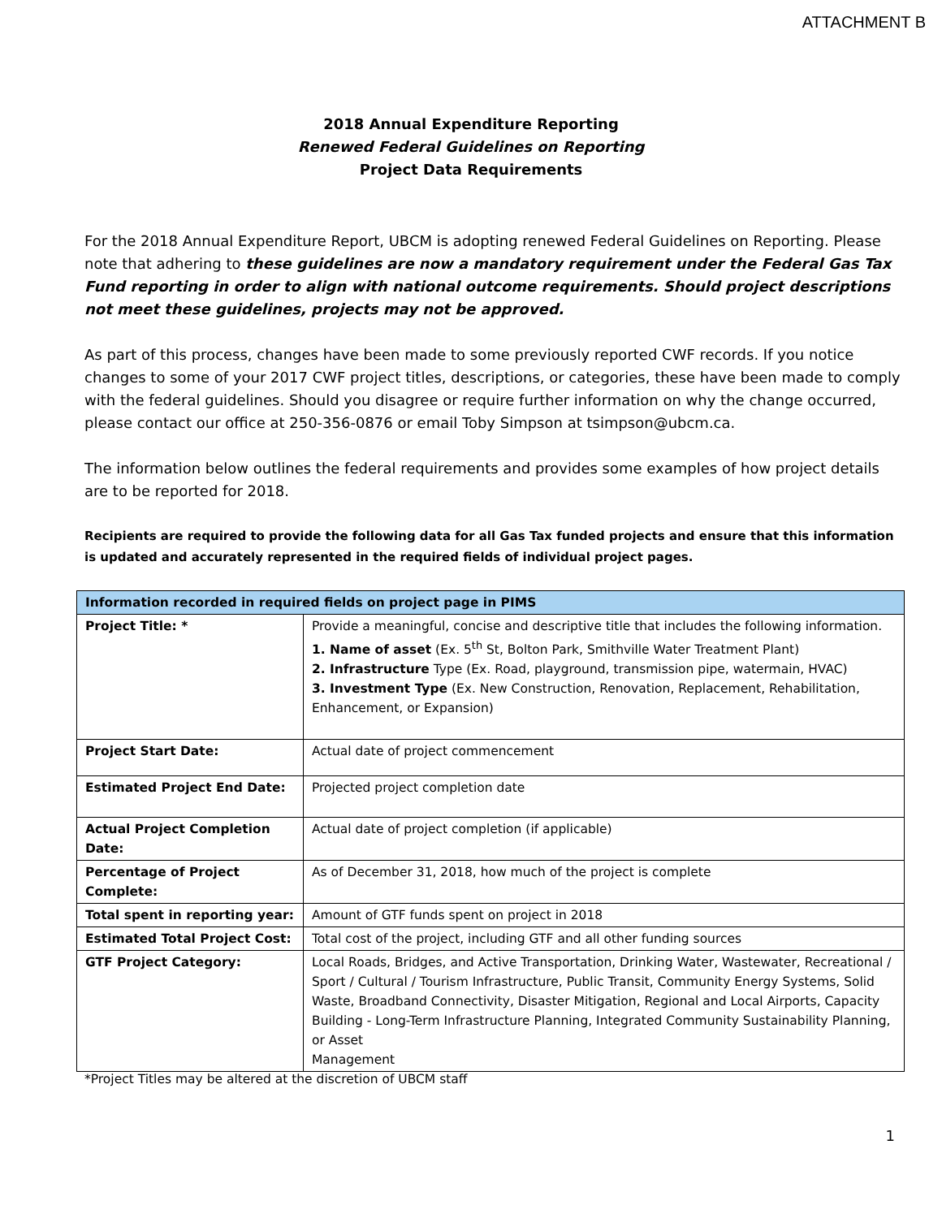ATTACHMENT B
2018 Annual Expenditure Reporting
Renewed Federal Guidelines on Reporting
Project Data Requirements
For the 2018 Annual Expenditure Report, UBCM is adopting renewed Federal Guidelines on Reporting. Please note that adhering to these guidelines are now a mandatory requirement under the Federal Gas Tax Fund reporting in order to align with national outcome requirements. Should project descriptions not meet these guidelines, projects may not be approved.
As part of this process, changes have been made to some previously reported CWF records. If you notice changes to some of your 2017 CWF project titles, descriptions, or categories, these have been made to comply with the federal guidelines. Should you disagree or require further information on why the change occurred, please contact our office at 250-356-0876 or email Toby Simpson at tsimpson@ubcm.ca.
The information below outlines the federal requirements and provides some examples of how project details are to be reported for 2018.
Recipients are required to provide the following data for all Gas Tax funded projects and ensure that this information is updated and accurately represented in the required fields of individual project pages.
| Information recorded in required fields on project page in PIMS | |
| --- | --- |
| Project Title: * | Provide a meaningful, concise and descriptive title that includes the following information. 1. Name of asset (Ex. 5<sup>th</sup> St, Bolton Park, Smithville Water Treatment Plant) 2. Infrastructure Type (Ex. Road, playground, transmission pipe, watermain, HVAC) 3. Investment Type (Ex. New Construction, Renovation, Replacement, Rehabilitation, Enhancement, or Expansion) |
| Project Start Date: | Actual date of project commencement |
| Estimated Project End Date: | Projected project completion date |
| Actual Project Completion Date: | Actual date of project completion (if applicable) |
| Percentage of Project Complete: | As of December 31, 2018, how much of the project is complete |
| Total spent in reporting year: | Amount of GTF funds spent on project in 2018 |
| Estimated Total Project Cost: | Total cost of the project, including GTF and all other funding sources |
| GTF Project Category: | Local Roads, Bridges, and Active Transportation, Drinking Water, Wastewater, Recreational / Sport / Cultural / Tourism Infrastructure, Public Transit, Community Energy Systems, Solid Waste, Broadband Connectivity, Disaster Mitigation, Regional and Local Airports, Capacity Building - Long-Term Infrastructure Planning, Integrated Community Sustainability Planning, or Asset Management |
*Project Titles may be altered at the discretion of UBCM staff
1